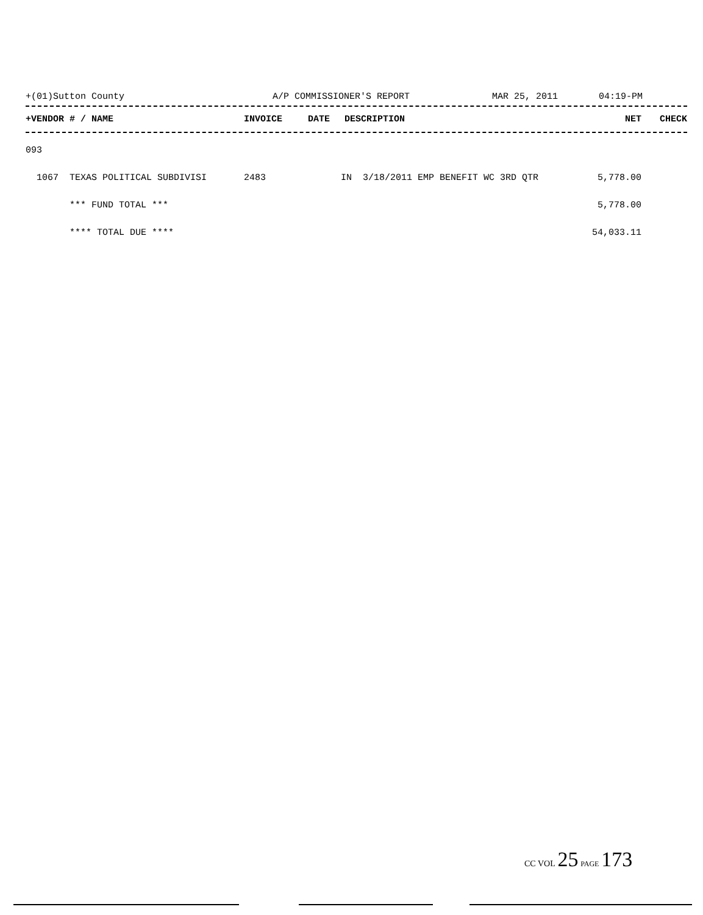+(01)Sutton County A/P COMMISSIONER'S REPORT MAR 25, 2011 04:19-PM
| +VENDOR # / NAME | INVOICE | DATE | DESCRIPTION | NET | CHECK |
| --- | --- | --- | --- | --- | --- |
| 093 | | | | | |
| 1067 TEXAS POLITICAL SUBDIVISI | 2483 | IN 3/18/2011 EMP BENEFIT WC 3RD QTR | | 5,778.00 | |
| *** FUND TOTAL *** | | | | 5,778.00 | |
| **** TOTAL DUE **** | | | | 54,033.11 | |
CC VOL 25 PAGE 173